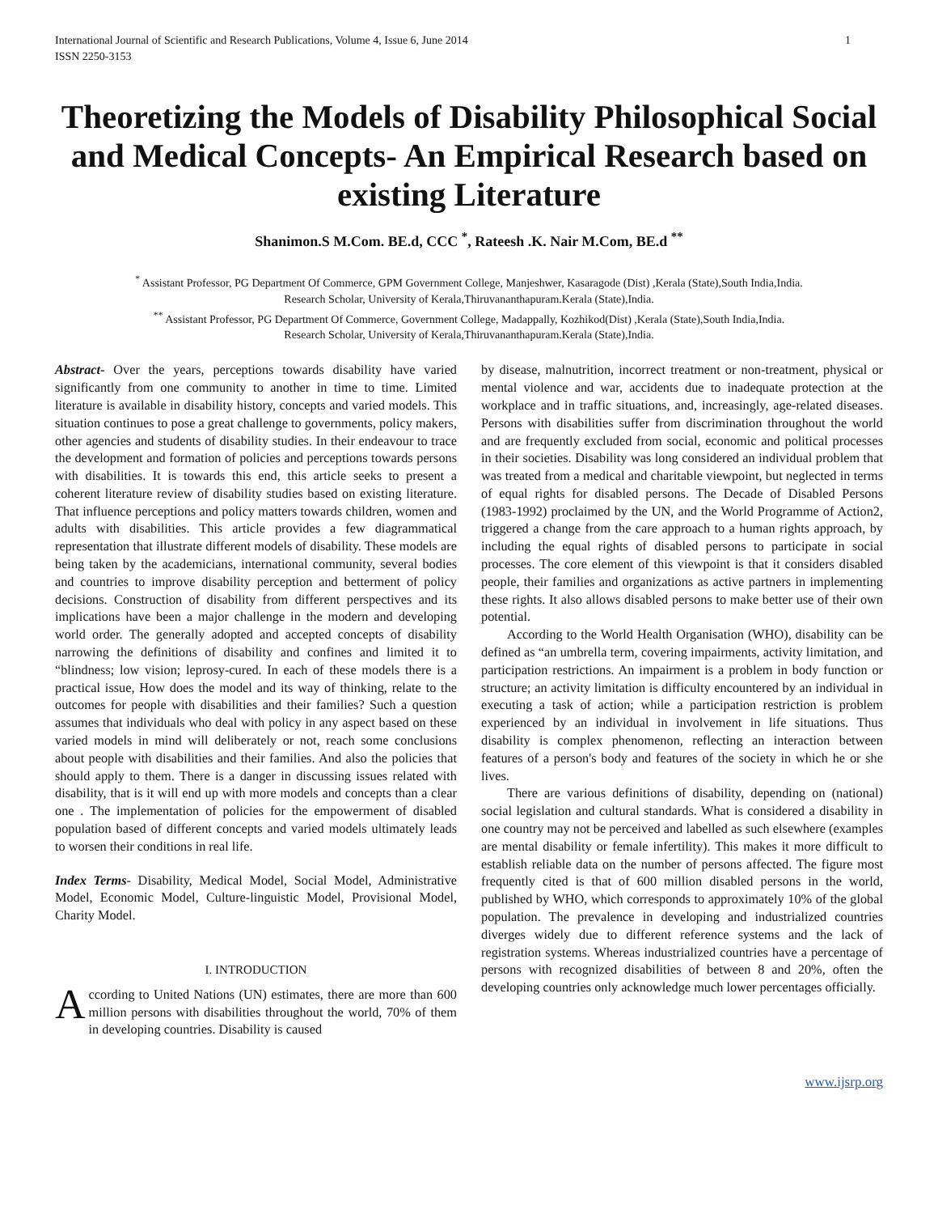International Journal of Scientific and Research Publications, Volume 4, Issue 6, June 2014
ISSN 2250-3153
1
Theoretizing the Models of Disability Philosophical Social and Medical Concepts- An Empirical Research based on existing Literature
Shanimon.S M.Com. BE.d, CCC <sup>*</sup>, Rateesh .K. Nair M.Com, BE.d <sup>**</sup>
<sup>*</sup> Assistant Professor, PG Department Of Commerce, GPM Government College, Manjeshwer, Kasaragode (Dist) ,Kerala (State),South India,India.
Research Scholar, University of Kerala,Thiruvananthapuram.Kerala (State),India.
<sup>**</sup> Assistant Professor, PG Department Of Commerce, Government College, Madappally, Kozhikod(Dist) ,Kerala (State),South India,India.
Research Scholar, University of Kerala,Thiruvananthapuram.Kerala (State),India.
Abstract- Over the years, perceptions towards disability have varied significantly from one community to another in time to time. Limited literature is available in disability history, concepts and varied models. This situation continues to pose a great challenge to governments, policy makers, other agencies and students of disability studies. In their endeavour to trace the development and formation of policies and perceptions towards persons with disabilities. It is towards this end, this article seeks to present a coherent literature review of disability studies based on existing literature. That influence perceptions and policy matters towards children, women and adults with disabilities. This article provides a few diagrammatical representation that illustrate different models of disability. These models are being taken by the academicians, international community, several bodies and countries to improve disability perception and betterment of policy decisions. Construction of disability from different perspectives and its implications have been a major challenge in the modern and developing world order. The generally adopted and accepted concepts of disability narrowing the definitions of disability and confines and limited it to “blindness; low vision; leprosy-cured. In each of these models there is a practical issue, How does the model and its way of thinking, relate to the outcomes for people with disabilities and their families? Such a question assumes that individuals who deal with policy in any aspect based on these varied models in mind will deliberately or not, reach some conclusions about people with disabilities and their families. And also the policies that should apply to them. There is a danger in discussing issues related with disability, that is it will end up with more models and concepts than a clear one . The implementation of policies for the empowerment of disabled population based of different concepts and varied models ultimately leads to worsen their conditions in real life.
Index Terms- Disability, Medical Model, Social Model, Administrative Model, Economic Model, Culture-linguistic Model, Provisional Model, Charity Model.
I. INTRODUCTION
According to United Nations (UN) estimates, there are more than 600 million persons with disabilities throughout the world, 70% of them in developing countries. Disability is caused
by disease, malnutrition, incorrect treatment or non-treatment, physical or mental violence and war, accidents due to inadequate protection at the workplace and in traffic situations, and, increasingly, age-related diseases. Persons with disabilities suffer from discrimination throughout the world and are frequently excluded from social, economic and political processes in their societies. Disability was long considered an individual problem that was treated from a medical and charitable viewpoint, but neglected in terms of equal rights for disabled persons. The Decade of Disabled Persons (1983-1992) proclaimed by the UN, and the World Programme of Action2, triggered a change from the care approach to a human rights approach, by including the equal rights of disabled persons to participate in social processes. The core element of this viewpoint is that it considers disabled people, their families and organizations as active partners in implementing these rights. It also allows disabled persons to make better use of their own potential.
According to the World Health Organisation (WHO), disability can be defined as “an umbrella term, covering impairments, activity limitation, and participation restrictions. An impairment is a problem in body function or structure; an activity limitation is difficulty encountered by an individual in executing a task of action; while a participation restriction is problem experienced by an individual in involvement in life situations. Thus disability is complex phenomenon, reflecting an interaction between features of a person's body and features of the society in which he or she lives.
There are various definitions of disability, depending on (national) social legislation and cultural standards. What is considered a disability in one country may not be perceived and labelled as such elsewhere (examples are mental disability or female infertility). This makes it more difficult to establish reliable data on the number of persons affected. The figure most frequently cited is that of 600 million disabled persons in the world, published by WHO, which corresponds to approximately 10% of the global population. The prevalence in developing and industrialized countries diverges widely due to different reference systems and the lack of registration systems. Whereas industrialized countries have a percentage of persons with recognized disabilities of between 8 and 20%, often the developing countries only acknowledge much lower percentages officially.
www.ijsrp.org